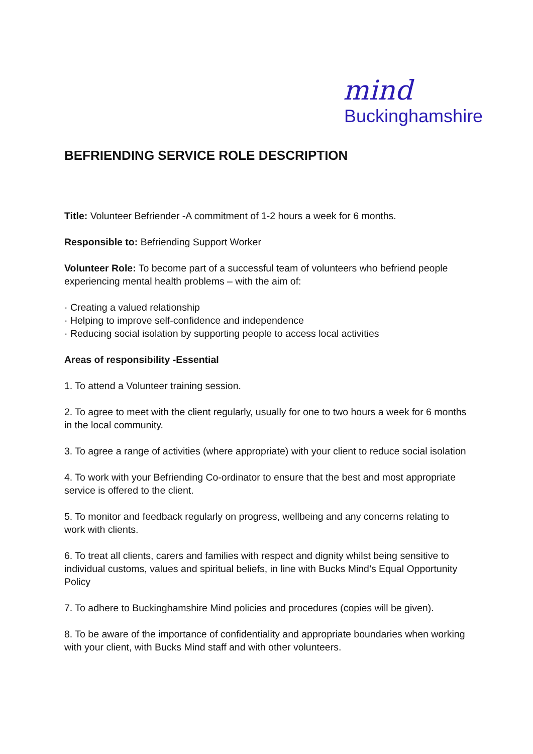mind
Buckinghamshire
BEFRIENDING SERVICE ROLE DESCRIPTION
Title: Volunteer Befriender -A commitment of 1-2 hours a week for 6 months.
Responsible to: Befriending Support Worker
Volunteer Role: To become part of a successful team of volunteers who befriend people experiencing mental health problems – with the aim of:
· Creating a valued relationship
· Helping to improve self-confidence and independence
· Reducing social isolation by supporting people to access local activities
Areas of responsibility -Essential
1. To attend a Volunteer training session.
2. To agree to meet with the client regularly, usually for one to two hours a week for 6 months in the local community.
3. To agree a range of activities (where appropriate) with your client to reduce social isolation
4. To work with your Befriending Co-ordinator to ensure that the best and most appropriate service is offered to the client.
5. To monitor and feedback regularly on progress, wellbeing and any concerns relating to work with clients.
6. To treat all clients, carers and families with respect and dignity whilst being sensitive to individual customs, values and spiritual beliefs, in line with Bucks Mind’s Equal Opportunity Policy
7. To adhere to Buckinghamshire Mind policies and procedures (copies will be given).
8. To be aware of the importance of confidentiality and appropriate boundaries when working with your client, with Bucks Mind staff and with other volunteers.